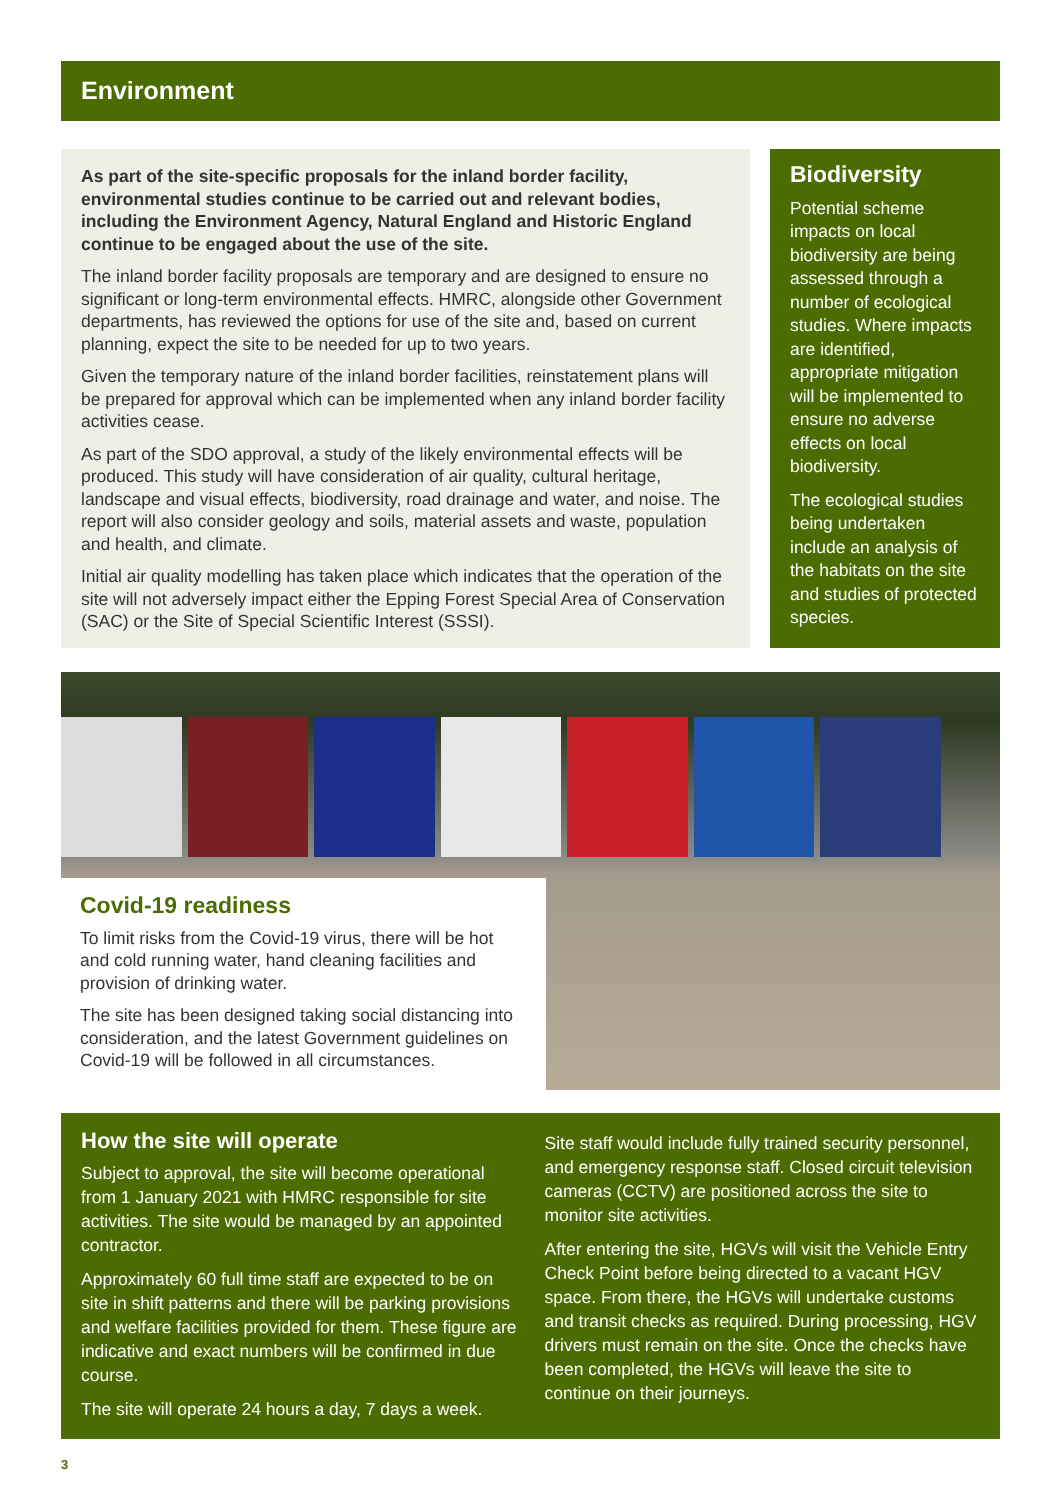Environment
As part of the site-specific proposals for the inland border facility, environmental studies continue to be carried out and relevant bodies, including the Environment Agency, Natural England and Historic England continue to be engaged about the use of the site.
The inland border facility proposals are temporary and are designed to ensure no significant or long-term environmental effects. HMRC, alongside other Government departments, has reviewed the options for use of the site and, based on current planning, expect the site to be needed for up to two years.
Given the temporary nature of the inland border facilities, reinstatement plans will be prepared for approval which can be implemented when any inland border facility activities cease.
As part of the SDO approval, a study of the likely environmental effects will be produced. This study will have consideration of air quality, cultural heritage, landscape and visual effects, biodiversity, road drainage and water, and noise. The report will also consider geology and soils, material assets and waste, population and health, and climate.
Initial air quality modelling has taken place which indicates that the operation of the site will not adversely impact either the Epping Forest Special Area of Conservation (SAC) or the Site of Special Scientific Interest (SSSI).
Biodiversity
Potential scheme impacts on local biodiversity are being assessed through a number of ecological studies. Where impacts are identified, appropriate mitigation will be implemented to ensure no adverse effects on local biodiversity.
The ecological studies being undertaken include an analysis of the habitats on the site and studies of protected species.
Covid-19 readiness
To limit risks from the Covid-19 virus, there will be hot and cold running water, hand cleaning facilities and provision of drinking water.
The site has been designed taking social distancing into consideration, and the latest Government guidelines on Covid-19 will be followed in all circumstances.
How the site will operate
Subject to approval, the site will become operational from 1 January 2021 with HMRC responsible for site activities. The site would be managed by an appointed contractor.
Approximately 60 full time staff are expected to be on site in shift patterns and there will be parking provisions and welfare facilities provided for them. These figure are indicative and exact numbers will be confirmed in due course.
The site will operate 24 hours a day, 7 days a week.
Site staff would include fully trained security personnel, and emergency response staff. Closed circuit television cameras (CCTV) are positioned across the site to monitor site activities.
After entering the site, HGVs will visit the Vehicle Entry Check Point before being directed to a vacant HGV space. From there, the HGVs will undertake customs and transit checks as required. During processing, HGV drivers must remain on the site. Once the checks have been completed, the HGVs will leave the site to continue on their journeys.
3